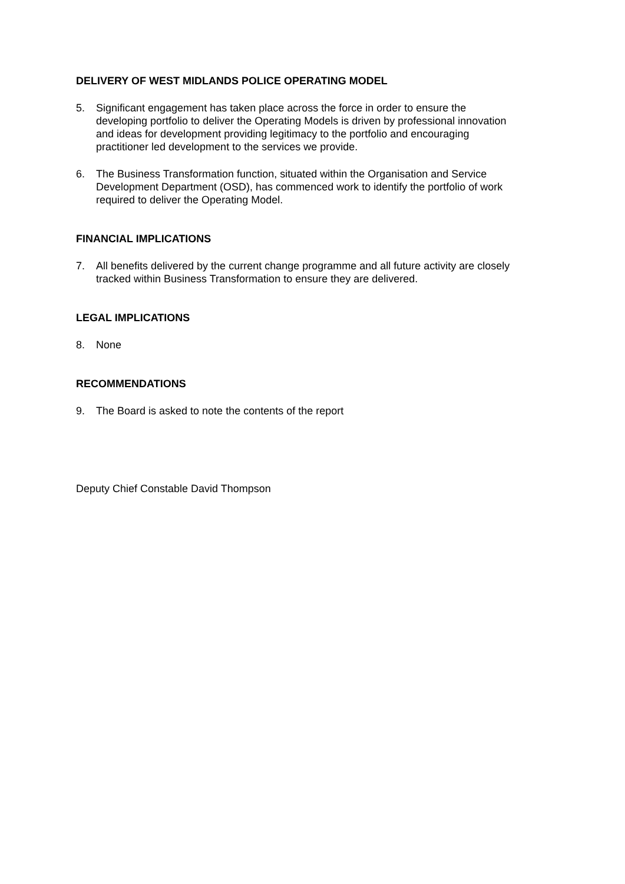DELIVERY OF WEST MIDLANDS POLICE OPERATING MODEL
5. Significant engagement has taken place across the force in order to ensure the developing portfolio to deliver the Operating Models is driven by professional innovation and ideas for development providing legitimacy to the portfolio and encouraging practitioner led development to the services we provide.
6. The Business Transformation function, situated within the Organisation and Service Development Department (OSD), has commenced work to identify the portfolio of work required to deliver the Operating Model.
FINANCIAL IMPLICATIONS
7. All benefits delivered by the current change programme and all future activity are closely tracked within Business Transformation to ensure they are delivered.
LEGAL IMPLICATIONS
8. None
RECOMMENDATIONS
9. The Board is asked to note the contents of the report
Deputy Chief Constable David Thompson